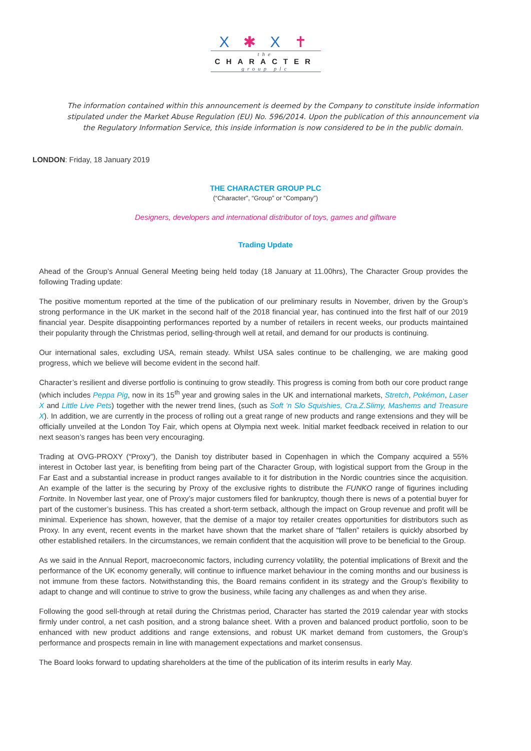X ✱ X ✝
the
CHARACTER
group plc
The information contained within this announcement is deemed by the Company to constitute inside information stipulated under the Market Abuse Regulation (EU) No. 596/2014. Upon the publication of this announcement via the Regulatory Information Service, this inside information is now considered to be in the public domain.
LONDON: Friday, 18 January 2019
THE CHARACTER GROUP PLC
(“Character”, “Group” or “Company”)
Designers, developers and international distributor of toys, games and giftware
Trading Update
Ahead of the Group’s Annual General Meeting being held today (18 January at 11.00hrs), The Character Group provides the following Trading update:
The positive momentum reported at the time of the publication of our preliminary results in November, driven by the Group’s strong performance in the UK market in the second half of the 2018 financial year, has continued into the first half of our 2019 financial year. Despite disappointing performances reported by a number of retailers in recent weeks, our products maintained their popularity through the Christmas period, selling-through well at retail, and demand for our products is continuing.
Our international sales, excluding USA, remain steady. Whilst USA sales continue to be challenging, we are making good progress, which we believe will become evident in the second half.
Character’s resilient and diverse portfolio is continuing to grow steadily. This progress is coming from both our core product range (which includes Peppa Pig, now in its 15<sup>th</sup> year and growing sales in the UK and international markets, Stretch, Pokémon, Laser X and Little Live Pets) together with the newer trend lines, (such as Soft ‘n Slo Squishies, Cra.Z.Slimy, Mashems and Treasure X). In addition, we are currently in the process of rolling out a great range of new products and range extensions and they will be officially unveiled at the London Toy Fair, which opens at Olympia next week. Initial market feedback received in relation to our next season’s ranges has been very encouraging.
Trading at OVG-PROXY (“Proxy”), the Danish toy distributer based in Copenhagen in which the Company acquired a 55% interest in October last year, is benefiting from being part of the Character Group, with logistical support from the Group in the Far East and a substantial increase in product ranges available to it for distribution in the Nordic countries since the acquisition. An example of the latter is the securing by Proxy of the exclusive rights to distribute the FUNKO range of figurines including Fortnite. In November last year, one of Proxy’s major customers filed for bankruptcy, though there is news of a potential buyer for part of the customer’s business. This has created a short-term setback, although the impact on Group revenue and profit will be minimal. Experience has shown, however, that the demise of a major toy retailer creates opportunities for distributors such as Proxy. In any event, recent events in the market have shown that the market share of “fallen” retailers is quickly absorbed by other established retailers. In the circumstances, we remain confident that the acquisition will prove to be beneficial to the Group.
As we said in the Annual Report, macroeconomic factors, including currency volatility, the potential implications of Brexit and the performance of the UK economy generally, will continue to influence market behaviour in the coming months and our business is not immune from these factors. Notwithstanding this, the Board remains confident in its strategy and the Group’s flexibility to adapt to change and will continue to strive to grow the business, while facing any challenges as and when they arise.
Following the good sell-through at retail during the Christmas period, Character has started the 2019 calendar year with stocks firmly under control, a net cash position, and a strong balance sheet. With a proven and balanced product portfolio, soon to be enhanced with new product additions and range extensions, and robust UK market demand from customers, the Group’s performance and prospects remain in line with management expectations and market consensus.
The Board looks forward to updating shareholders at the time of the publication of its interim results in early May.